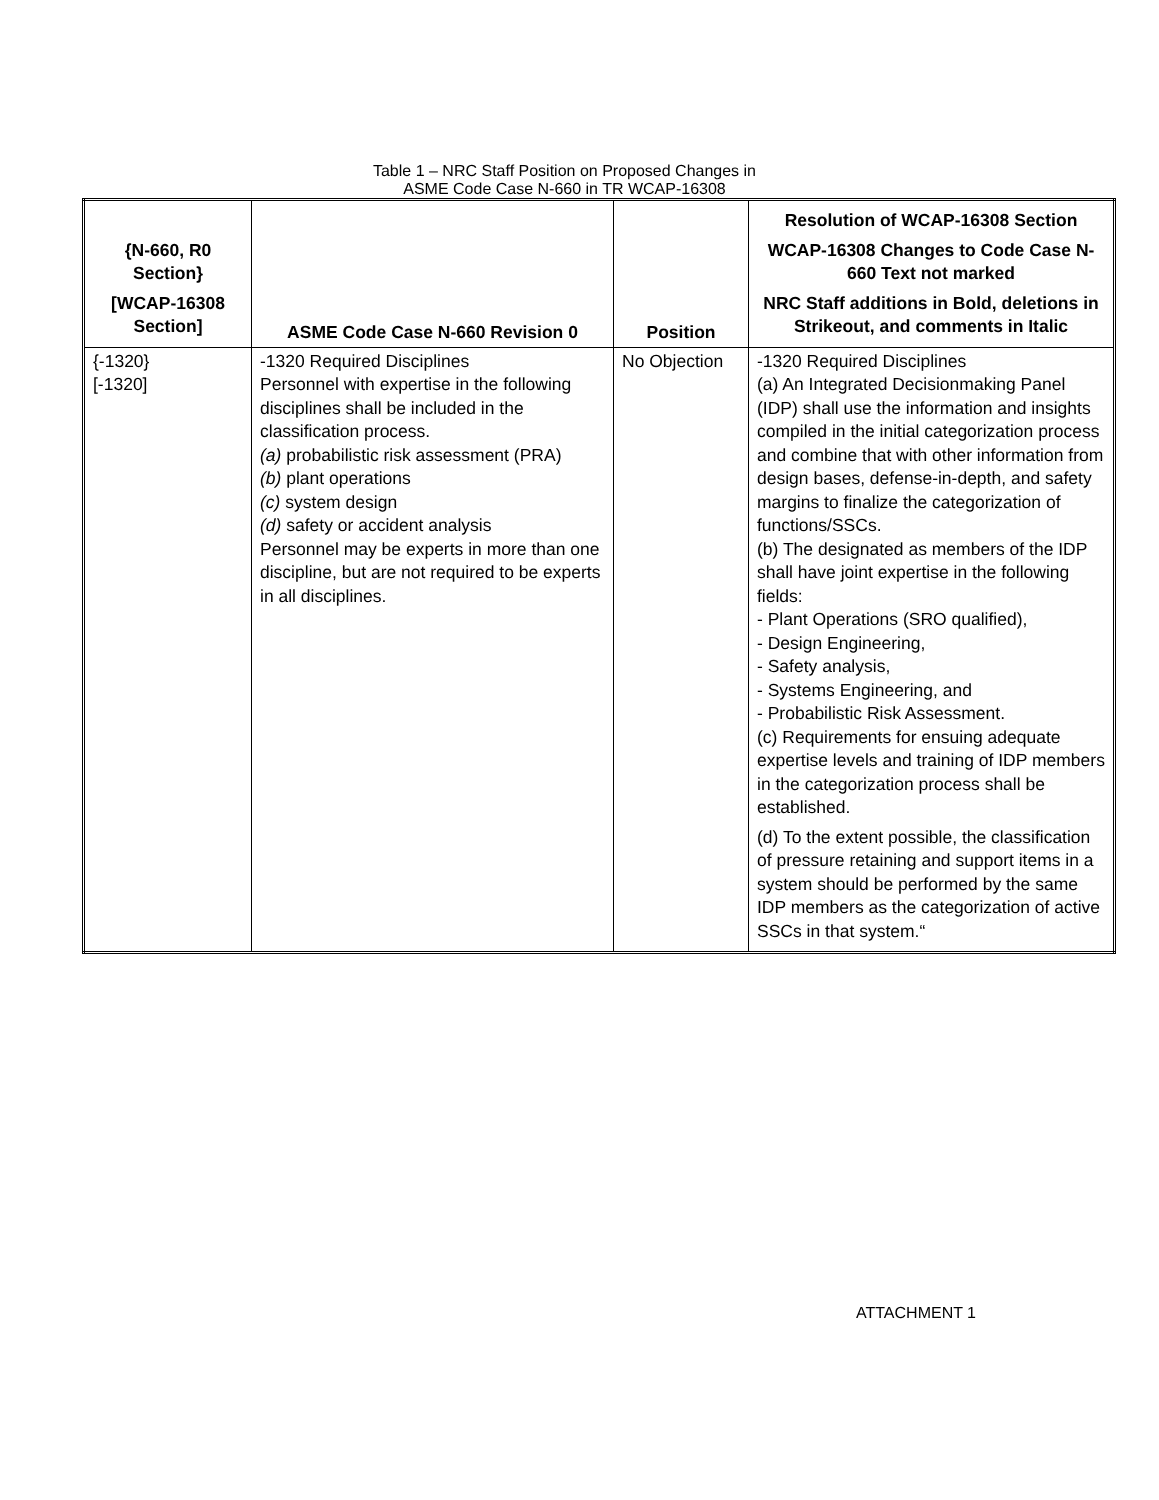Table 1 – NRC Staff Position on Proposed Changes in
ASME Code Case N-660 in TR WCAP-16308
| {N-660, R0 Section} [WCAP-16308 Section] | ASME Code Case N-660 Revision 0 | Position | Resolution of WCAP-16308 Section WCAP-16308 Changes to Code Case N-660 Text not marked NRC Staff additions in Bold, deletions in Strikeout, and comments in Italic |
| --- | --- | --- | --- |
| {-1320} [-1320] | -1320 Required Disciplines Personnel with expertise in the following disciplines shall be included in the classification process. (a) probabilistic risk assessment (PRA) (b) plant operations (c) system design (d) safety or accident analysis Personnel may be experts in more than one discipline, but are not required to be experts in all disciplines. | No Objection | -1320 Required Disciplines (a) An Integrated Decisionmaking Panel (IDP) shall use the information and insights compiled in the initial categorization process and combine that with other information from design bases, defense-in-depth, and safety margins to finalize the categorization of functions/SSCs. (b) The designated as members of the IDP shall have joint expertise in the following fields: - Plant Operations (SRO qualified), - Design Engineering, - Safety analysis, - Systems Engineering, and - Probabilistic Risk Assessment. (c) Requirements for ensuing adequate expertise levels and training of IDP members in the categorization process shall be established. (d) To the extent possible, the classification of pressure retaining and support items in a system should be performed by the same IDP members as the categorization of active SSCs in that system.“ |
ATTACHMENT 1